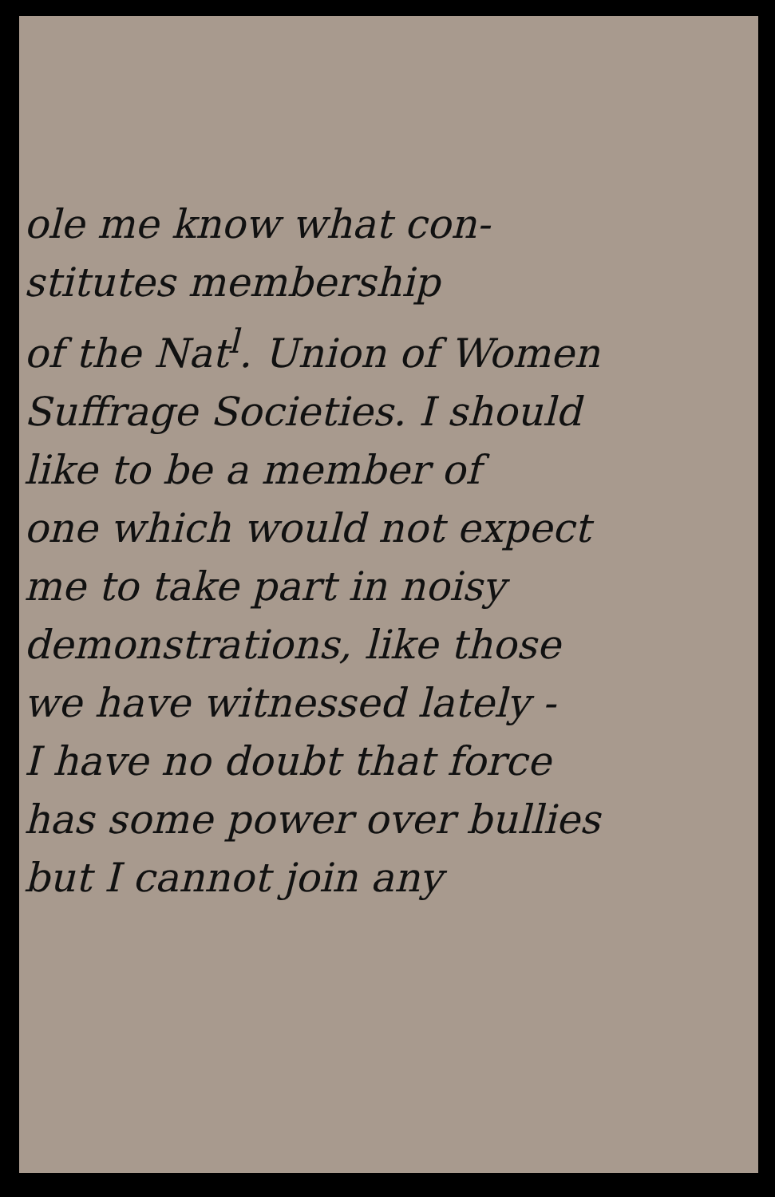ole me know what con-
stitutes membership
of the Nat<sup>l</sup>. Union of Women
Suffrage Societies. I should
like to be a member of
one which would not expect
me to take part in noisy
demonstrations, like those
we have witnessed lately -
I have no doubt that force
has some power over bullies
but I cannot join any